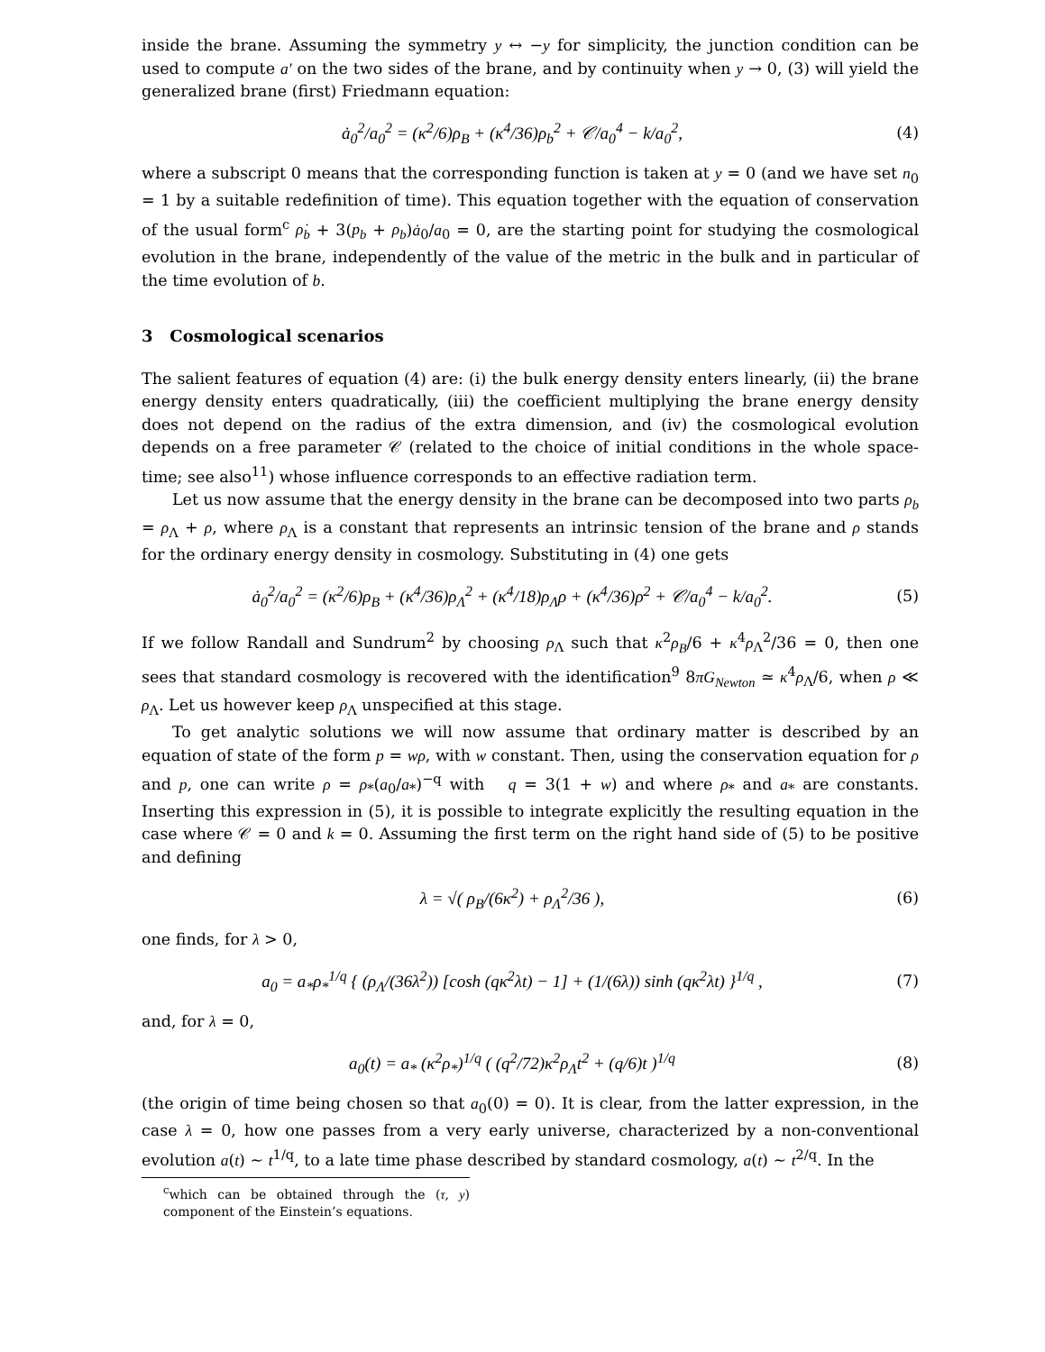inside the brane. Assuming the symmetry y ↔ −y for simplicity, the junction condition can be used to compute a′ on the two sides of the brane, and by continuity when y → 0, (3) will yield the generalized brane (first) Friedmann equation:
ȧ<sub>0</sub><sup>2</sup>/a<sub>0</sub><sup>2</sup> = (κ<sup>2</sup>/6)ρ<sub>B</sub> + (κ<sup>4</sup>/36)ρ<sub>b</sub><sup>2</sup> + 𝒞/a<sub>0</sub><sup>4</sup> − k/a<sub>0</sub><sup>2</sup>,
(4)
where a subscript 0 means that the corresponding function is taken at y = 0 (and we have set n<sub>0</sub> = 1 by a suitable redefinition of time). This equation together with the equation of conservation of the usual form<sup>c</sup> ρ̇<sub>b</sub> + 3(p<sub>b</sub> + ρ<sub>b</sub>)ȧ<sub>0</sub>/a<sub>0</sub> = 0, are the starting point for studying the cosmological evolution in the brane, independently of the value of the metric in the bulk and in particular of the time evolution of b.
3 Cosmological scenarios
The salient features of equation (4) are: (i) the bulk energy density enters linearly, (ii) the brane energy density enters quadratically, (iii) the coefficient multiplying the brane energy density does not depend on the radius of the extra dimension, and (iv) the cosmological evolution depends on a free parameter 𝒞 (related to the choice of initial conditions in the whole space-time; see also<sup>11</sup>) whose influence corresponds to an effective radiation term.
Let us now assume that the energy density in the brane can be decomposed into two parts ρ<sub>b</sub> = ρ<sub>Λ</sub> + ρ, where ρ<sub>Λ</sub> is a constant that represents an intrinsic tension of the brane and ρ stands for the ordinary energy density in cosmology. Substituting in (4) one gets
ȧ<sub>0</sub><sup>2</sup>/a<sub>0</sub><sup>2</sup> = (κ<sup>2</sup>/6)ρ<sub>B</sub> + (κ<sup>4</sup>/36)ρ<sub>Λ</sub><sup>2</sup> + (κ<sup>4</sup>/18)ρ<sub>Λ</sub>ρ + (κ<sup>4</sup>/36)ρ<sup>2</sup> + 𝒞/a<sub>0</sub><sup>4</sup> − k/a<sub>0</sub><sup>2</sup>.
(5)
If we follow Randall and Sundrum<sup>2</sup> by choosing ρ<sub>Λ</sub> such that κ<sup>2</sup>ρ<sub>B</sub>/6 + κ<sup>4</sup>ρ<sub>Λ</sub><sup>2</sup>/36 = 0, then one sees that standard cosmology is recovered with the identification<sup>9</sup> 8πG<sub>Newton</sub> ≃ κ<sup>4</sup>ρ<sub>Λ</sub>/6, when ρ ≪ ρ<sub>Λ</sub>. Let us however keep ρ<sub>Λ</sub> unspecified at this stage.
To get analytic solutions we will now assume that ordinary matter is described by an equation of state of the form p = wρ, with w constant. Then, using the conservation equation for ρ and p, one can write ρ = ρ<sub>*</sub>(a<sub>0</sub>/a<sub>*</sub>)<sup>−q</sup> with q = 3(1 + w) and where ρ<sub>*</sub> and a<sub>*</sub> are constants. Inserting this expression in (5), it is possible to integrate explicitly the resulting equation in the case where 𝒞 = 0 and k = 0. Assuming the first term on the right hand side of (5) to be positive and defining
λ = √( ρ<sub>B</sub>/(6κ<sup>2</sup>) + ρ<sub>Λ</sub><sup>2</sup>/36 ), (6)
one finds, for λ > 0,
a<sub>0</sub> = a<sub>*</sub>ρ<sub>*</sub><sup>1/q</sup> { (ρ<sub>Λ</sub>/(36λ<sup>2</sup>)) [cosh (qκ<sup>2</sup>λt) − 1] + (1/(6λ)) sinh (qκ<sup>2</sup>λt) }<sup>1/q</sup> ,
(7)
and, for λ = 0,
a<sub>0</sub>(t) = a<sub>*</sub> (κ<sup>2</sup>ρ<sub>*</sub>)<sup>1/q</sup> ( (q<sup>2</sup>/72)κ<sup>2</sup>ρ<sub>Λ</sub>t<sup>2</sup> + (q/6)t )<sup>1/q</sup>
(8)
(the origin of time being chosen so that a<sub>0</sub>(0) = 0). It is clear, from the latter expression, in the case λ = 0, how one passes from a very early universe, characterized by a non-conventional evolution a(t) ∼ t<sup>1/q</sup>, to a late time phase described by standard cosmology, a(t) ∼ t<sup>2/q</sup>. In the
<sup>c</sup> which can be obtained through the (τ, y) component of the Einstein’s equations.